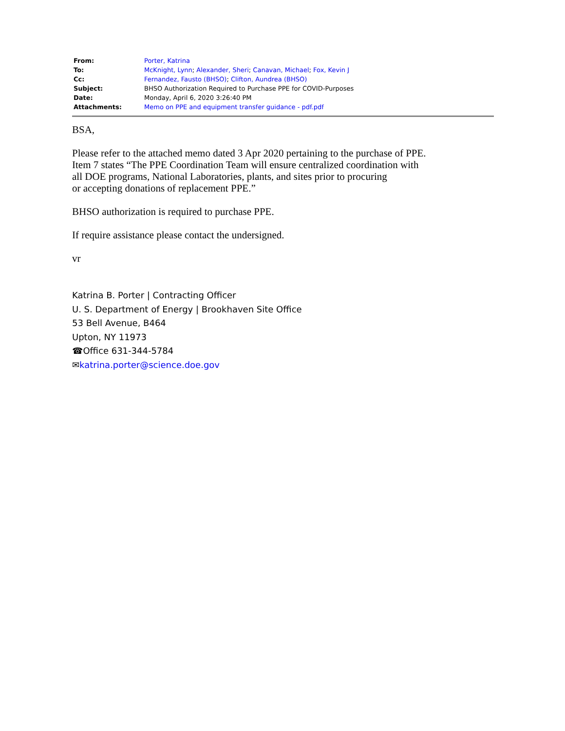| From: | Porter, Katrina |
| To: | McKnight, Lynn ; Alexander, Sheri ; Canavan, Michael ; Fox, Kevin J |
| Cc: | Fernandez, Fausto (BHSO) ; Clifton, Aundrea (BHSO) |
| Subject: | BHSO Authorization Required to Purchase PPE for COVID-Purposes |
| Date: | Monday, April 6, 2020 3:26:40 PM |
| Attachments: | Memo on PPE and equipment transfer guidance - pdf.pdf |
BSA,
Please refer to the attached memo dated 3 Apr 2020 pertaining to the purchase of PPE.
Item 7 states “The PPE Coordination Team will ensure centralized coordination with
all DOE programs, National Laboratories, plants, and sites prior to procuring
or accepting donations of replacement PPE.”
BHSO authorization is required to purchase PPE.
If require assistance please contact the undersigned.
vr
Katrina B. Porter | Contracting Officer
U. S. Department of Energy | Brookhaven Site Office
53 Bell Avenue, B464
Upton, NY 11973
☎Office 631-344-5784
✉katrina.porter@science.doe.gov